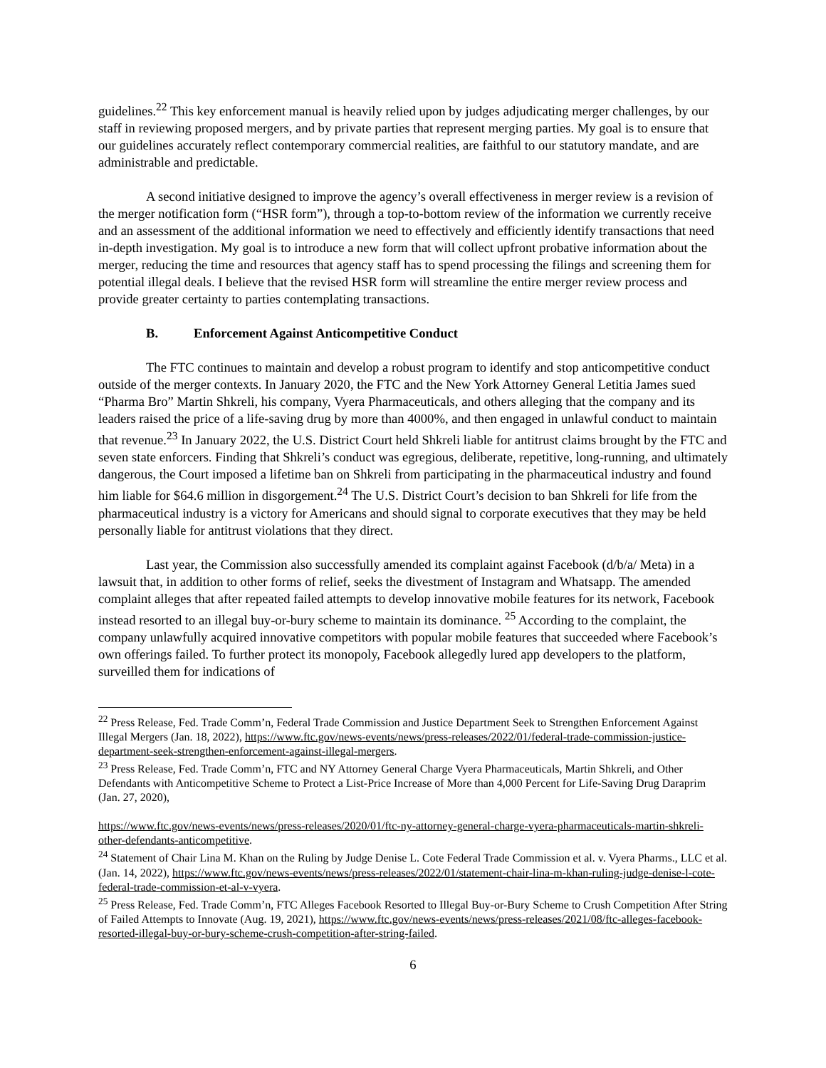guidelines.<sup>22</sup> This key enforcement manual is heavily relied upon by judges adjudicating merger challenges, by our staff in reviewing proposed mergers, and by private parties that represent merging parties. My goal is to ensure that our guidelines accurately reflect contemporary commercial realities, are faithful to our statutory mandate, and are administrable and predictable.
A second initiative designed to improve the agency’s overall effectiveness in merger review is a revision of the merger notification form (“HSR form”), through a top-to-bottom review of the information we currently receive and an assessment of the additional information we need to effectively and efficiently identify transactions that need in-depth investigation. My goal is to introduce a new form that will collect upfront probative information about the merger, reducing the time and resources that agency staff has to spend processing the filings and screening them for potential illegal deals. I believe that the revised HSR form will streamline the entire merger review process and provide greater certainty to parties contemplating transactions.
B. Enforcement Against Anticompetitive Conduct
The FTC continues to maintain and develop a robust program to identify and stop anticompetitive conduct outside of the merger contexts. In January 2020, the FTC and the New York Attorney General Letitia James sued “Pharma Bro” Martin Shkreli, his company, Vyera Pharmaceuticals, and others alleging that the company and its leaders raised the price of a life-saving drug by more than 4000%, and then engaged in unlawful conduct to maintain that revenue.<sup>23</sup> In January 2022, the U.S. District Court held Shkreli liable for antitrust claims brought by the FTC and seven state enforcers. Finding that Shkreli’s conduct was egregious, deliberate, repetitive, long-running, and ultimately dangerous, the Court imposed a lifetime ban on Shkreli from participating in the pharmaceutical industry and found him liable for $64.6 million in disgorgement.<sup>24</sup> The U.S. District Court’s decision to ban Shkreli for life from the pharmaceutical industry is a victory for Americans and should signal to corporate executives that they may be held personally liable for antitrust violations that they direct.
Last year, the Commission also successfully amended its complaint against Facebook (d/b/a/ Meta) in a lawsuit that, in addition to other forms of relief, seeks the divestment of Instagram and Whatsapp. The amended complaint alleges that after repeated failed attempts to develop innovative mobile features for its network, Facebook instead resorted to an illegal buy-or-bury scheme to maintain its dominance. <sup>25</sup> According to the complaint, the company unlawfully acquired innovative competitors with popular mobile features that succeeded where Facebook’s own offerings failed. To further protect its monopoly, Facebook allegedly lured app developers to the platform, surveilled them for indications of
<sup>22</sup> Press Release, Fed. Trade Comm’n, Federal Trade Commission and Justice Department Seek to Strengthen Enforcement Against Illegal Mergers (Jan. 18, 2022), https://www.ftc.gov/news-events/news/press-releases/2022/01/federal-trade-commission-justice-department-seek-strengthen-enforcement-against-illegal-mergers.
<sup>23</sup> Press Release, Fed. Trade Comm’n, FTC and NY Attorney General Charge Vyera Pharmaceuticals, Martin Shkreli, and Other Defendants with Anticompetitive Scheme to Protect a List-Price Increase of More than 4,000 Percent for Life-Saving Drug Daraprim (Jan. 27, 2020),
https://www.ftc.gov/news-events/news/press-releases/2020/01/ftc-ny-attorney-general-charge-vyera-pharmaceuticals-martin-shkreli-other-defendants-anticompetitive.
<sup>24</sup> Statement of Chair Lina M. Khan on the Ruling by Judge Denise L. Cote Federal Trade Commission et al. v. Vyera Pharms., LLC et al. (Jan. 14, 2022), https://www.ftc.gov/news-events/news/press-releases/2022/01/statement-chair-lina-m-khan-ruling-judge-denise-l-cote-federal-trade-commission-et-al-v-vyera.
<sup>25</sup> Press Release, Fed. Trade Comm’n, FTC Alleges Facebook Resorted to Illegal Buy-or-Bury Scheme to Crush Competition After String of Failed Attempts to Innovate (Aug. 19, 2021), https://www.ftc.gov/news-events/news/press-releases/2021/08/ftc-alleges-facebook-resorted-illegal-buy-or-bury-scheme-crush-competition-after-string-failed.
6